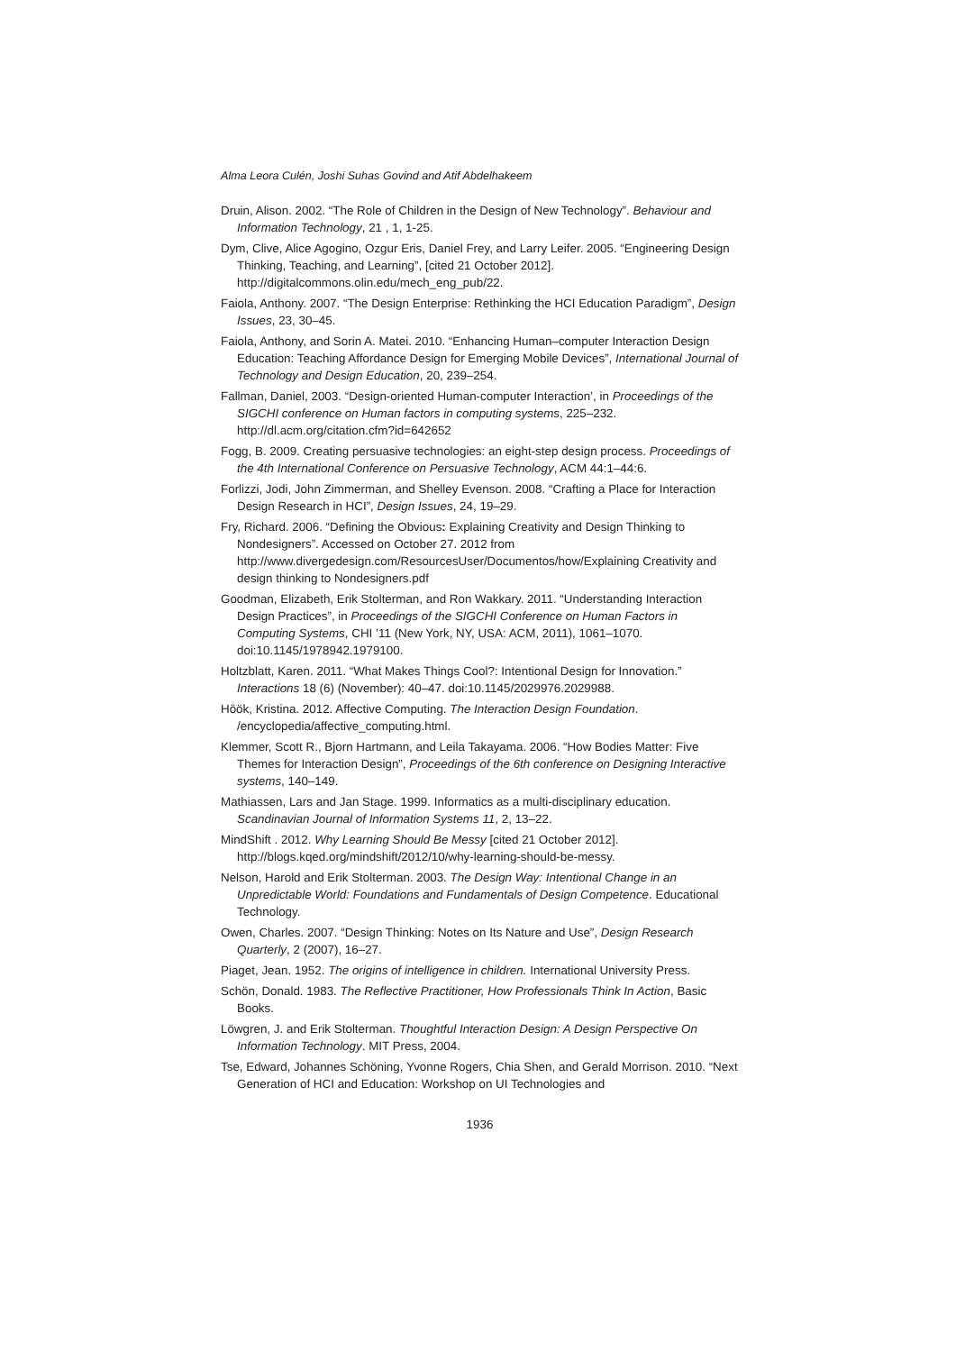Alma Leora Culén, Joshi Suhas Govind and Atif Abdelhakeem
Druin, Alison. 2002. “The Role of Children in the Design of New Technology”. Behaviour and Information Technology, 21 , 1, 1-25.
Dym, Clive, Alice Agogino, Ozgur Eris, Daniel Frey, and Larry Leifer. 2005. “Engineering Design Thinking, Teaching, and Learning”, [cited 21 October 2012]. http://digitalcommons.olin.edu/mech_eng_pub/22.
Faiola, Anthony. 2007. “The Design Enterprise: Rethinking the HCI Education Paradigm”, Design Issues, 23, 30–45.
Faiola, Anthony, and Sorin A. Matei. 2010. “Enhancing Human–computer Interaction Design Education: Teaching Affordance Design for Emerging Mobile Devices”, International Journal of Technology and Design Education, 20, 239–254.
Fallman, Daniel, 2003. “Design-oriented Human-computer Interaction’, in Proceedings of the SIGCHI conference on Human factors in computing systems, 225–232. http://dl.acm.org/citation.cfm?id=642652
Fogg, B. 2009. Creating persuasive technologies: an eight-step design process. Proceedings of the 4th International Conference on Persuasive Technology, ACM 44:1–44:6.
Forlizzi, Jodi, John Zimmerman, and Shelley Evenson. 2008. “Crafting a Place for Interaction Design Research in HCI”, Design Issues, 24, 19–29.
Fry, Richard. 2006. “Defining the Obvious: Explaining Creativity and Design Thinking to Nondesigners”. Accessed on October 27. 2012 from http://www.divergedesign.com/ResourcesUser/Documentos/how/Explaining Creativity and design thinking to Nondesigners.pdf
Goodman, Elizabeth, Erik Stolterman, and Ron Wakkary. 2011. “Understanding Interaction Design Practices”, in Proceedings of the SIGCHI Conference on Human Factors in Computing Systems, CHI ’11 (New York, NY, USA: ACM, 2011), 1061–1070. doi:10.1145/1978942.1979100.
Holtzblatt, Karen. 2011. “What Makes Things Cool?: Intentional Design for Innovation.” Interactions 18 (6) (November): 40–47. doi:10.1145/2029976.2029988.
Höök, Kristina. 2012. Affective Computing. The Interaction Design Foundation. /encyclopedia/affective_computing.html.
Klemmer, Scott R., Bjorn Hartmann, and Leila Takayama. 2006. “How Bodies Matter: Five Themes for Interaction Design”, Proceedings of the 6th conference on Designing Interactive systems, 140–149.
Mathiassen, Lars and Jan Stage. 1999. Informatics as a multi-disciplinary education. Scandinavian Journal of Information Systems 11, 2, 13–22.
MindShift . 2012. Why Learning Should Be Messy [cited 21 October 2012]. http://blogs.kqed.org/mindshift/2012/10/why-learning-should-be-messy.
Nelson, Harold and Erik Stolterman. 2003. The Design Way: Intentional Change in an Unpredictable World: Foundations and Fundamentals of Design Competence. Educational Technology.
Owen, Charles. 2007. “Design Thinking: Notes on Its Nature and Use”, Design Research Quarterly, 2 (2007), 16–27.
Piaget, Jean. 1952. The origins of intelligence in children. International University Press.
Schön, Donald. 1983. The Reflective Practitioner, How Professionals Think In Action, Basic Books.
Löwgren, J. and Erik Stolterman. Thoughtful Interaction Design: A Design Perspective On Information Technology. MIT Press, 2004.
Tse, Edward, Johannes Schöning, Yvonne Rogers, Chia Shen, and Gerald Morrison. 2010. “Next Generation of HCI and Education: Workshop on UI Technologies and
1936